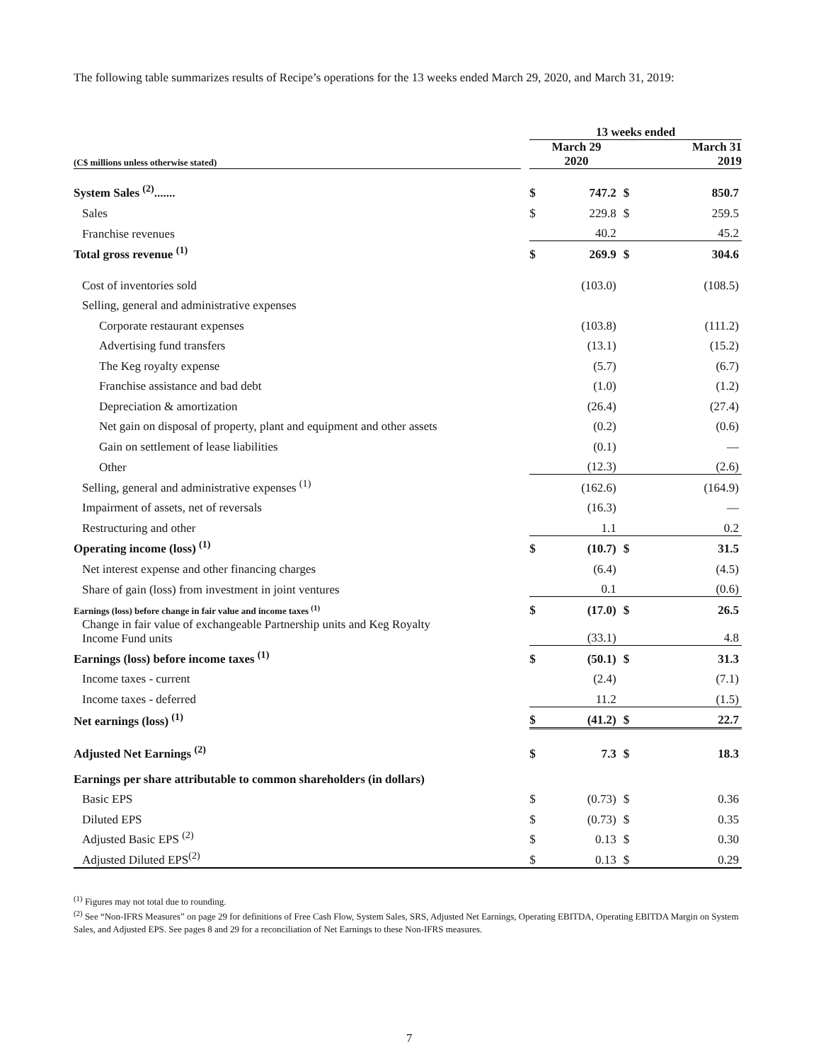The following table summarizes results of Recipe’s operations for the 13 weeks ended March 29, 2020, and March 31, 2019:
| | | 13 weeks ended | | | |
| (C$ millions unless otherwise stated) | | March 29 2020 | | March 31 2019 | |
| System Sales <sup>(2)</sup>....... | | $ | 747.2 | $ | 850.7 |
| Sales | | $ | 229.8 | $ | 259.5 |
| Franchise revenues | | | 40.2 | | 45.2 |
| Total gross revenue <sup>(1)</sup> | | $ | 269.9 | $ | 304.6 |
| Cost of inventories sold | | | (103.0) | | (108.5) |
| Selling, general and administrative expenses | | | | | |
| Corporate restaurant expenses | | | (103.8) | | (111.2) |
| Advertising fund transfers | | | (13.1) | | (15.2) |
| The Keg royalty expense | | | (5.7) | | (6.7) |
| Franchise assistance and bad debt | | | (1.0) | | (1.2) |
| Depreciation & amortization | | | (26.4) | | (27.4) |
| Net gain on disposal of property, plant and equipment and other assets | | | (0.2) | | (0.6) |
| Gain on settlement of lease liabilities | | | (0.1) | | — |
| Other | | | (12.3) | | (2.6) |
| Selling, general and administrative expenses <sup>(1)</sup> | | | (162.6) | | (164.9) |
| Impairment of assets, net of reversals | | | (16.3) | | — |
| Restructuring and other | | | 1.1 | | 0.2 |
| Operating income (loss) <sup>(1)</sup> | | $ | (10.7) | $ | 31.5 |
| Net interest expense and other financing charges | | | (6.4) | | (4.5) |
| Share of gain (loss) from investment in joint ventures | | | 0.1 | | (0.6) |
| Earnings (loss) before change in fair value and income taxes <sup>(1)</sup> | | $ | (17.0) | $ | 26.5 |
| Change in fair value of exchangeable Partnership units and Keg Royalty Income Fund units | | | (33.1) | | 4.8 |
| Earnings (loss) before income taxes <sup>(1)</sup> | | $ | (50.1) | $ | 31.3 |
| Income taxes - current | | | (2.4) | | (7.1) |
| Income taxes - deferred | | | 11.2 | | (1.5) |
| Net earnings (loss) <sup>(1)</sup> | | $ | (41.2) | $ | 22.7 |
| Adjusted Net Earnings <sup>(2)</sup> | | $ | 7.3 | $ | 18.3 |
| Earnings per share attributable to common shareholders (in dollars) | | | | | |
| Basic EPS | | $ | (0.73) | $ | 0.36 |
| Diluted EPS | | $ | (0.73) | $ | 0.35 |
| Adjusted Basic EPS <sup>(2)</sup> | | $ | 0.13 | $ | 0.30 |
| Adjusted Diluted EPS<sup>(2)</sup> | | $ | 0.13 | $ | 0.29 |
<sup>(1)</sup> Figures may not total due to rounding.
<sup>(2)</sup> See “Non-IFRS Measures” on page 29 for definitions of Free Cash Flow, System Sales, SRS, Adjusted Net Earnings, Operating EBITDA, Operating EBITDA Margin on System Sales, and Adjusted EPS. See pages 8 and 29 for a reconciliation of Net Earnings to these Non-IFRS measures.
7